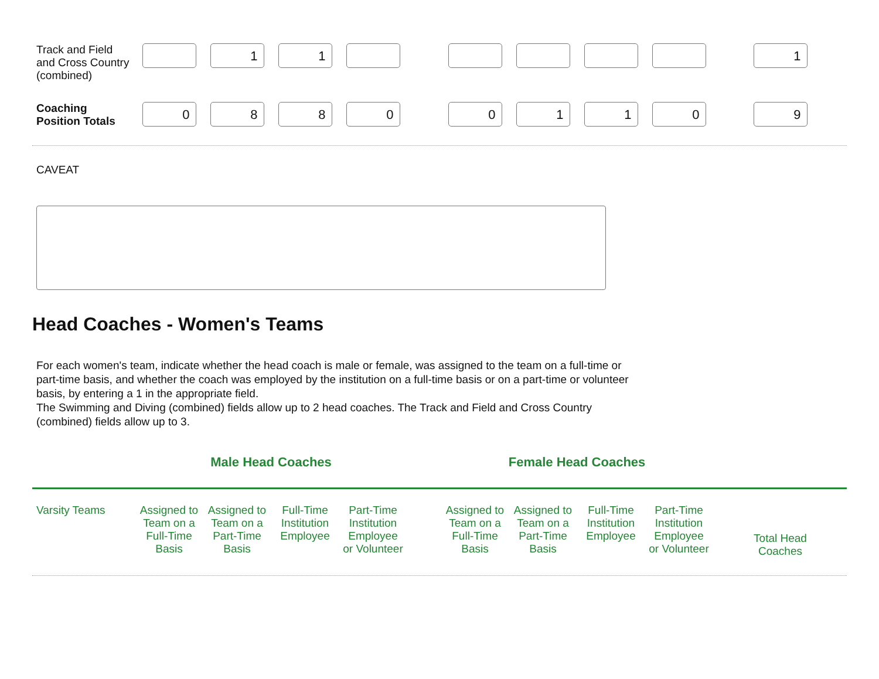| Track and Field and Cross Country (combined) | | 1 | 1 | | | | | | | | 1 | |
| Coaching Position Totals | 0 | 8 | 8 | 0 | | 0 | 1 | 1 | 0 | | 9 | |
CAVEAT
Head Coaches - Women's Teams
For each women's team, indicate whether the head coach is male or female, was assigned to the team on a full-time or part-time basis, and whether the coach was employed by the institution on a full-time basis or on a part-time or volunteer basis, by entering a 1 in the appropriate field.
The Swimming and Diving (combined) fields allow up to 2 head coaches. The Track and Field and Cross Country (combined) fields allow up to 3.
| | Male Head Coaches | | Female Head Coaches | |
| Varsity Teams | Assigned to Team on a Full-Time Basis | Assigned to Team on a Part-Time Basis | Full-Time Institution Employee | Part-Time Institution Employee or Volunteer | | Assigned to Team on a Full-Time Basis | Assigned to Team on a Part-Time Basis | Full-Time Institution Employee | Part-Time Institution Employee or Volunteer | | Total Head Coaches | |